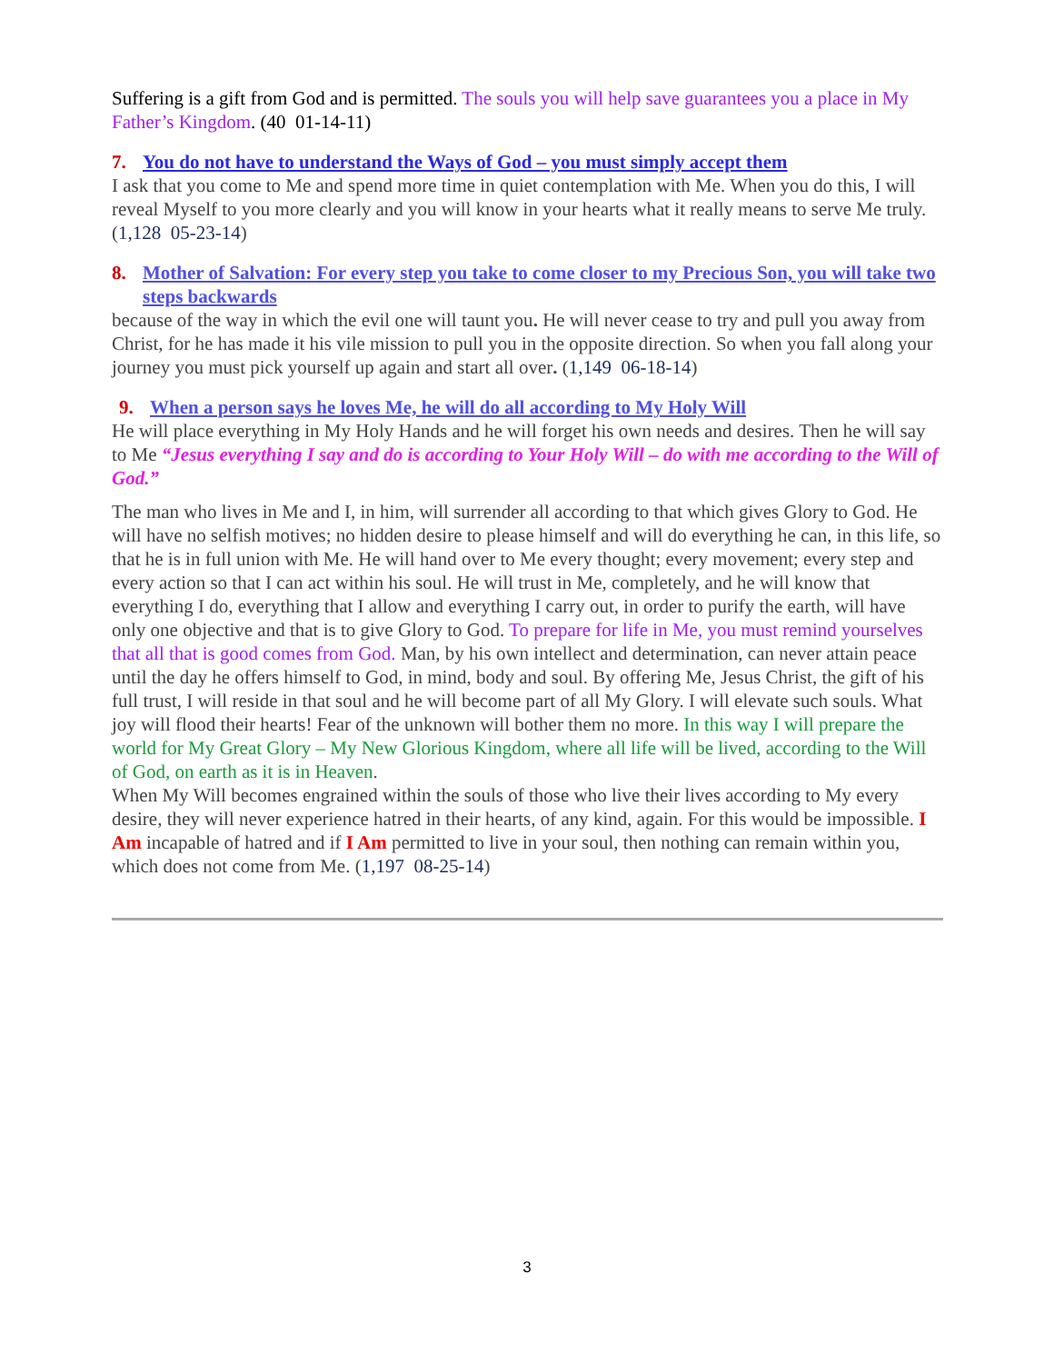Suffering is a gift from God and is permitted. The souls you will help save guarantees you a place in My Father’s Kingdom. (40 01-14-11)
7. You do not have to understand the Ways of God – you must simply accept them
I ask that you come to Me and spend more time in quiet contemplation with Me. When you do this, I will reveal Myself to you more clearly and you will know in your hearts what it really means to serve Me truly. (1,128 05-23-14)
8. Mother of Salvation: For every step you take to come closer to my Precious Son, you will take two steps backwards
because of the way in which the evil one will taunt you. He will never cease to try and pull you away from Christ, for he has made it his vile mission to pull you in the opposite direction. So when you fall along your journey you must pick yourself up again and start all over. (1,149 06-18-14)
9. When a person says he loves Me, he will do all according to My Holy Will
He will place everything in My Holy Hands and he will forget his own needs and desires. Then he will say to Me “Jesus everything I say and do is according to Your Holy Will – do with me according to the Will of God.”
The man who lives in Me and I, in him, will surrender all according to that which gives Glory to God. He will have no selfish motives; no hidden desire to please himself and will do everything he can, in this life, so that he is in full union with Me. He will hand over to Me every thought; every movement; every step and every action so that I can act within his soul. He will trust in Me, completely, and he will know that everything I do, everything that I allow and everything I carry out, in order to purify the earth, will have only one objective and that is to give Glory to God. To prepare for life in Me, you must remind yourselves that all that is good comes from God. Man, by his own intellect and determination, can never attain peace until the day he offers himself to God, in mind, body and soul. By offering Me, Jesus Christ, the gift of his full trust, I will reside in that soul and he will become part of all My Glory. I will elevate such souls. What joy will flood their hearts! Fear of the unknown will bother them no more. In this way I will prepare the world for My Great Glory – My New Glorious Kingdom, where all life will be lived, according to the Will of God, on earth as it is in Heaven.
When My Will becomes engrained within the souls of those who live their lives according to My every desire, they will never experience hatred in their hearts, of any kind, again. For this would be impossible. I Am incapable of hatred and if I Am permitted to live in your soul, then nothing can remain within you, which does not come from Me. (1,197 08-25-14)
3